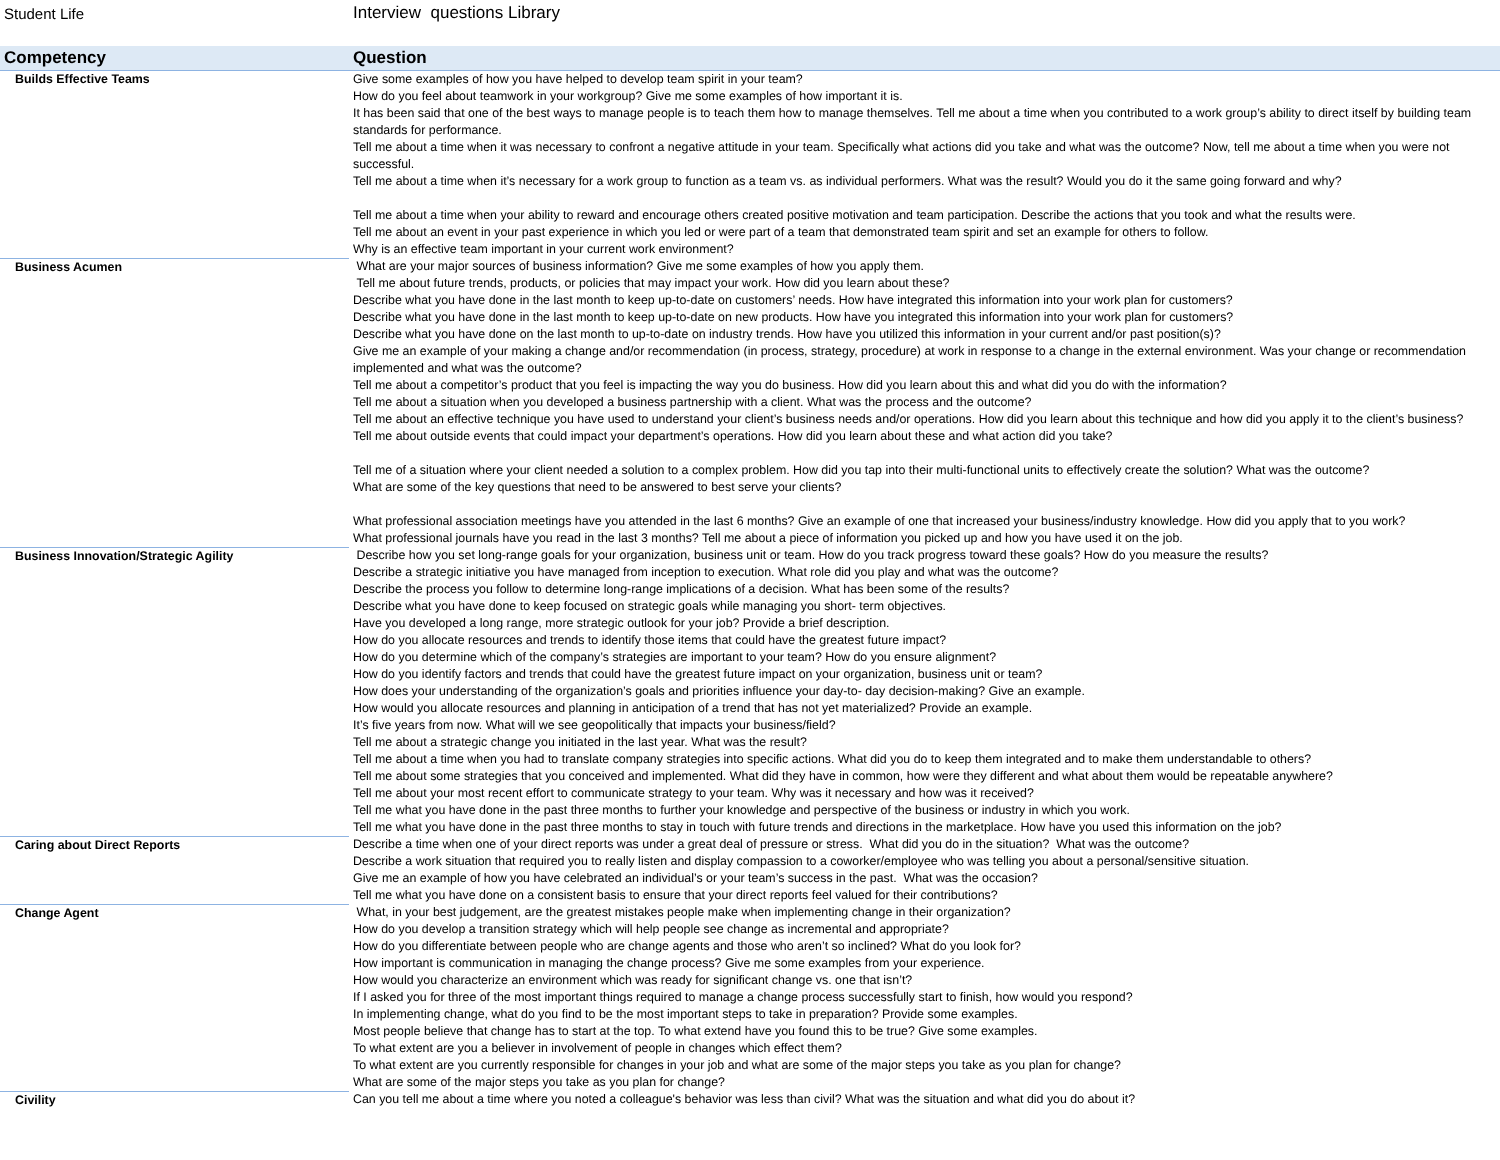Student Life Interview questions Library
| Competency | Question |
| --- | --- |
| Builds Effective Teams | Give some examples of how you have helped to develop team spirit in your team? How do you feel about teamwork in your workgroup? Give me some examples of how important it is. It has been said that one of the best ways to manage people is to teach them how to manage themselves. Tell me about a time when you contributed to a work group’s ability to direct itself by building team standards for performance. Tell me about a time when it was necessary to confront a negative attitude in your team. Specifically what actions did you take and what was the outcome? Now, tell me about a time when you were not successful. Tell me about a time when it’s necessary for a work group to function as a team vs. as individual performers. What was the result? Would you do it the same going forward and why? Tell me about a time when your ability to reward and encourage others created positive motivation and team participation. Describe the actions that you took and what the results were. Tell me about an event in your past experience in which you led or were part of a team that demonstrated team spirit and set an example for others to follow. Why is an effective team important in your current work environment? |
| Business Acumen | What are your major sources of business information? Give me some examples of how you apply them. Tell me about future trends, products, or policies that may impact your work. How did you learn about these? Describe what you have done in the last month to keep up-to-date on customers’ needs. How have integrated this information into your work plan for customers? Describe what you have done in the last month to keep up-to-date on new products. How have you integrated this information into your work plan for customers? Describe what you have done on the last month to up-to-date on industry trends. How have you utilized this information in your current and/or past position(s)? Give me an example of your making a change and/or recommendation (in process, strategy, procedure) at work in response to a change in the external environment. Was your change or recommendation implemented and what was the outcome? Tell me about a competitor’s product that you feel is impacting the way you do business. How did you learn about this and what did you do with the information? Tell me about a situation when you developed a business partnership with a client. What was the process and the outcome? Tell me about an effective technique you have used to understand your client’s business needs and/or operations. How did you learn about this technique and how did you apply it to the client’s business? Tell me about outside events that could impact your department’s operations. How did you learn about these and what action did you take? Tell me of a situation where your client needed a solution to a complex problem. How did you tap into their multi-functional units to effectively create the solution? What was the outcome? What are some of the key questions that need to be answered to best serve your clients? What professional association meetings have you attended in the last 6 months? Give an example of one that increased your business/industry knowledge. How did you apply that to you work? What professional journals have you read in the last 3 months? Tell me about a piece of information you picked up and how you have used it on the job. |
| Business Innovation/Strategic Agility | Describe how you set long-range goals for your organization, business unit or team. How do you track progress toward these goals? How do you measure the results? Describe a strategic initiative you have managed from inception to execution. What role did you play and what was the outcome? Describe the process you follow to determine long-range implications of a decision. What has been some of the results? Describe what you have done to keep focused on strategic goals while managing you short- term objectives. Have you developed a long range, more strategic outlook for your job? Provide a brief description. How do you allocate resources and trends to identify those items that could have the greatest future impact? How do you determine which of the company’s strategies are important to your team? How do you ensure alignment? How do you identify factors and trends that could have the greatest future impact on your organization, business unit or team? How does your understanding of the organization’s goals and priorities influence your day-to- day decision-making? Give an example. How would you allocate resources and planning in anticipation of a trend that has not yet materialized? Provide an example. It’s five years from now. What will we see geopolitically that impacts your business/field? Tell me about a strategic change you initiated in the last year. What was the result? Tell me about a time when you had to translate company strategies into specific actions. What did you do to keep them integrated and to make them understandable to others? Tell me about some strategies that you conceived and implemented. What did they have in common, how were they different and what about them would be repeatable anywhere? Tell me about your most recent effort to communicate strategy to your team. Why was it necessary and how was it received? Tell me what you have done in the past three months to further your knowledge and perspective of the business or industry in which you work. Tell me what you have done in the past three months to stay in touch with future trends and directions in the marketplace. How have you used this information on the job? |
| Caring about Direct Reports | Describe a time when one of your direct reports was under a great deal of pressure or stress. What did you do in the situation? What was the outcome? Describe a work situation that required you to really listen and display compassion to a coworker/employee who was telling you about a personal/sensitive situation. Give me an example of how you have celebrated an individual’s or your team’s success in the past. What was the occasion? Tell me what you have done on a consistent basis to ensure that your direct reports feel valued for their contributions? |
| Change Agent | What, in your best judgement, are the greatest mistakes people make when implementing change in their organization? How do you develop a transition strategy which will help people see change as incremental and appropriate? How do you differentiate between people who are change agents and those who aren’t so inclined? What do you look for? How important is communication in managing the change process? Give me some examples from your experience. How would you characterize an environment which was ready for significant change vs. one that isn’t? If I asked you for three of the most important things required to manage a change process successfully start to finish, how would you respond? In implementing change, what do you find to be the most important steps to take in preparation? Provide some examples. Most people believe that change has to start at the top. To what extend have you found this to be true? Give some examples. To what extent are you a believer in involvement of people in changes which effect them? To what extent are you currently responsible for changes in your job and what are some of the major steps you take as you plan for change? What are some of the major steps you take as you plan for change? |
| Civility | Can you tell me about a time where you noted a colleague's behavior was less than civil? What was the situation and what did you do about it? |